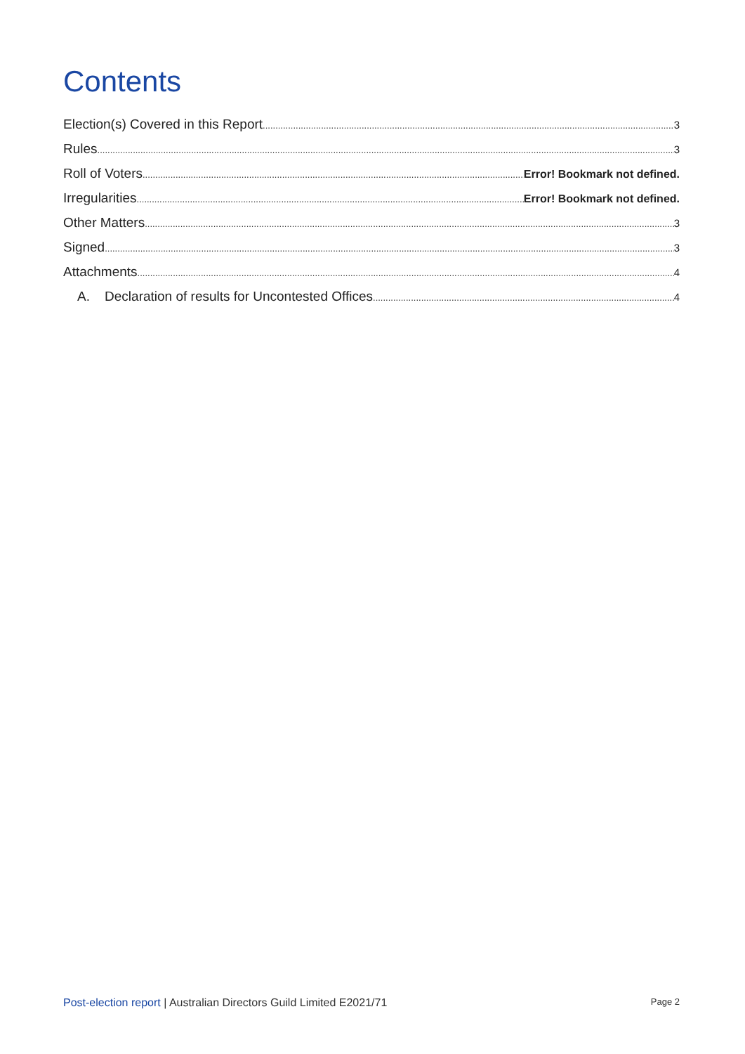Contents
Election(s) Covered in this Report 3
Rules 3
Roll of Voters Error! Bookmark not defined.
Irregularities Error! Bookmark not defined.
Other Matters 3
Signed 3
Attachments 4
A. Declaration of results for Uncontested Offices 4
Post-election report | Australian Directors Guild Limited E2021/71 Page 2